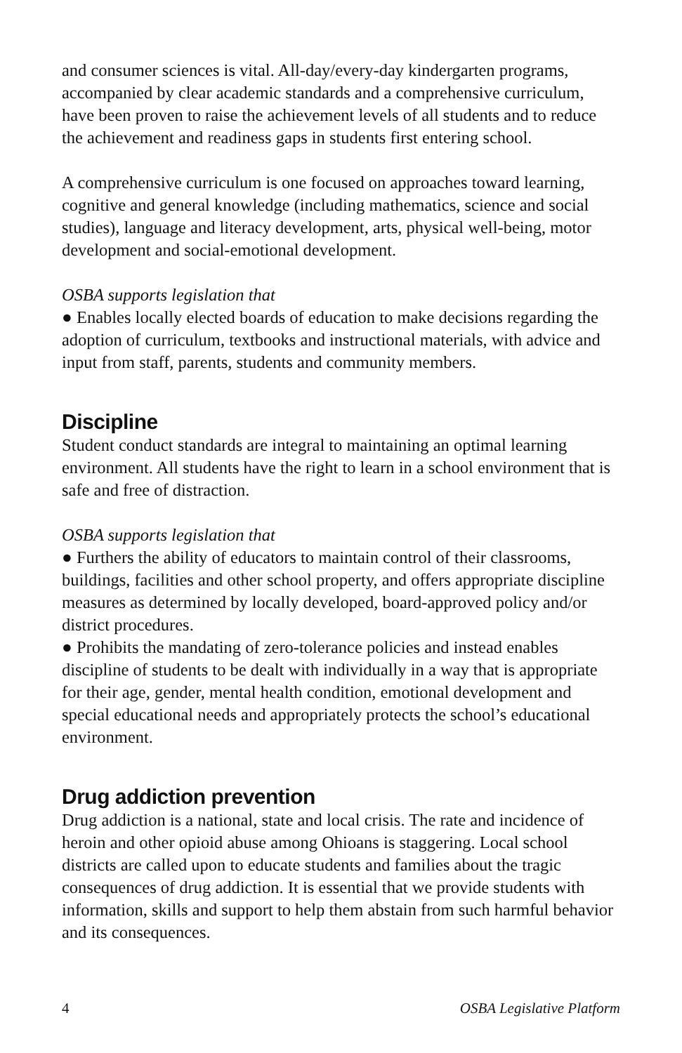and consumer sciences is vital. All-day/every-day kindergarten programs, accompanied by clear academic standards and a comprehensive curriculum, have been proven to raise the achievement levels of all students and to reduce the achievement and readiness gaps in students first entering school.
A comprehensive curriculum is one focused on approaches toward learning, cognitive and general knowledge (including mathematics, science and social studies), language and literacy development, arts, physical well-being, motor development and social-emotional development.
OSBA supports legislation that
● Enables locally elected boards of education to make decisions regarding the adoption of curriculum, textbooks and instructional materials, with advice and input from staff, parents, students and community members.
Discipline
Student conduct standards are integral to maintaining an optimal learning environment. All students have the right to learn in a school environment that is safe and free of distraction.
OSBA supports legislation that
● Furthers the ability of educators to maintain control of their classrooms, buildings, facilities and other school property, and offers appropriate discipline measures as determined by locally developed, board-approved policy and/or district procedures.
● Prohibits the mandating of zero-tolerance policies and instead enables discipline of students to be dealt with individually in a way that is appropriate for their age, gender, mental health condition, emotional development and special educational needs and appropriately protects the school’s educational environment.
Drug addiction prevention
Drug addiction is a national, state and local crisis. The rate and incidence of heroin and other opioid abuse among Ohioans is staggering. Local school districts are called upon to educate students and families about the tragic consequences of drug addiction. It is essential that we provide students with information, skills and support to help them abstain from such harmful behavior and its consequences.
4 OSBA Legislative Platform